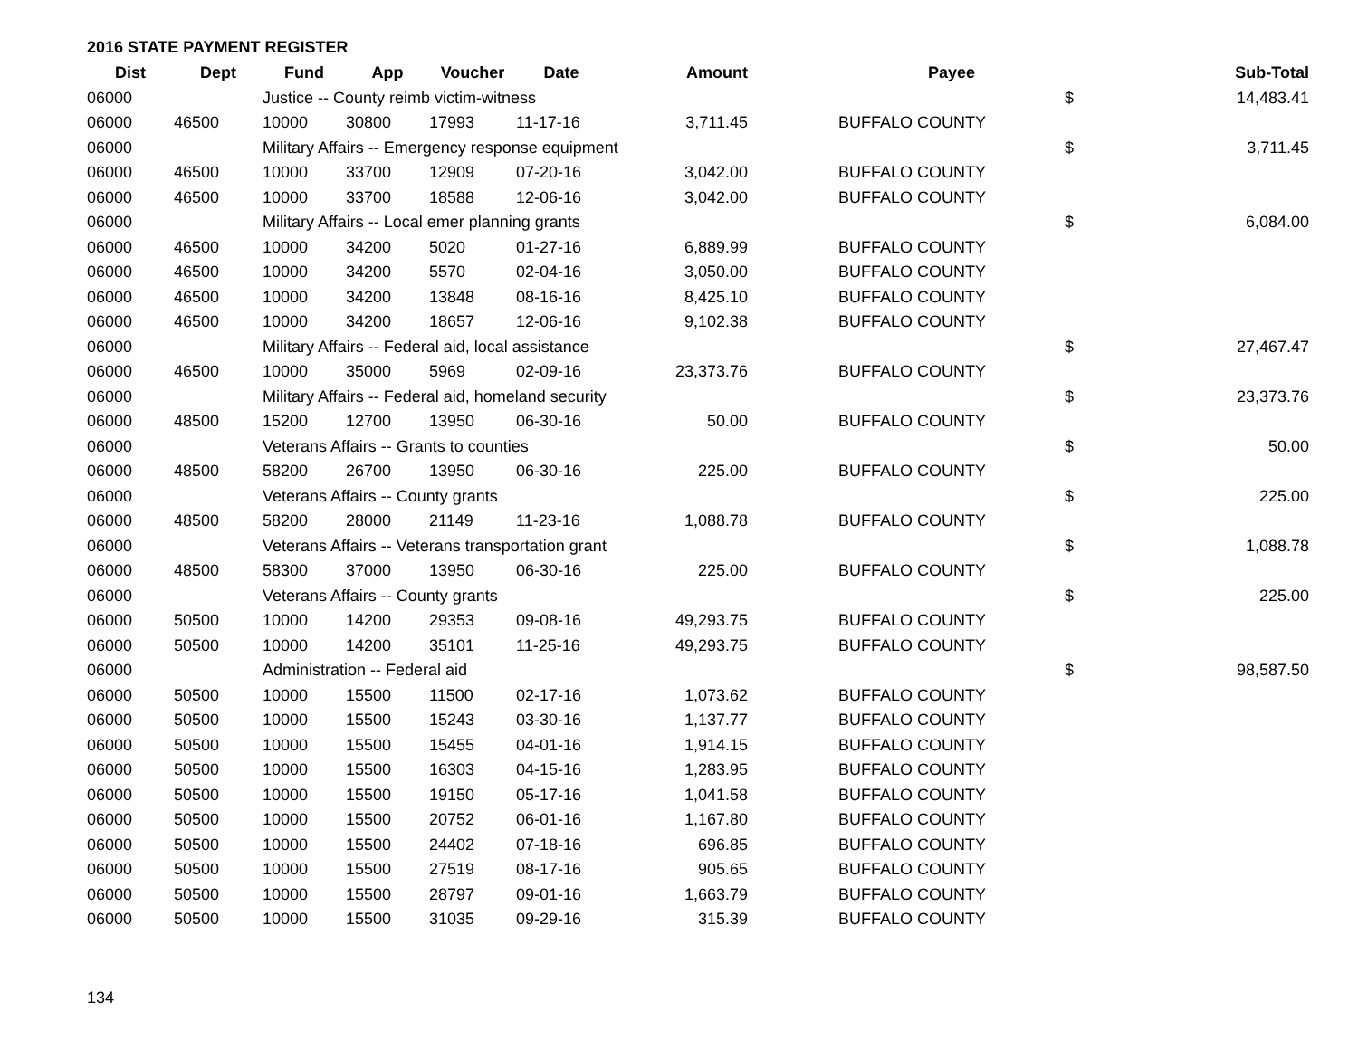2016 STATE PAYMENT REGISTER
| Dist | Dept | Fund | App | Voucher | Date | Amount | | Payee | | Sub-Total |
| --- | --- | --- | --- | --- | --- | --- | --- | --- | --- | --- |
| 06000 | | Justice -- County reimb victim-witness | | | | | | | $ | 14,483.41 |
| 06000 | 46500 | 10000 | 30800 | 17993 | 11-17-16 | 3,711.45 | | BUFFALO COUNTY | | |
| 06000 | | Military Affairs -- Emergency response equipment | | | | | | | $ | 3,711.45 |
| 06000 | 46500 | 10000 | 33700 | 12909 | 07-20-16 | 3,042.00 | | BUFFALO COUNTY | | |
| 06000 | 46500 | 10000 | 33700 | 18588 | 12-06-16 | 3,042.00 | | BUFFALO COUNTY | | |
| 06000 | | Military Affairs -- Local emer planning grants | | | | | | | $ | 6,084.00 |
| 06000 | 46500 | 10000 | 34200 | 5020 | 01-27-16 | 6,889.99 | | BUFFALO COUNTY | | |
| 06000 | 46500 | 10000 | 34200 | 5570 | 02-04-16 | 3,050.00 | | BUFFALO COUNTY | | |
| 06000 | 46500 | 10000 | 34200 | 13848 | 08-16-16 | 8,425.10 | | BUFFALO COUNTY | | |
| 06000 | 46500 | 10000 | 34200 | 18657 | 12-06-16 | 9,102.38 | | BUFFALO COUNTY | | |
| 06000 | | Military Affairs -- Federal aid, local assistance | | | | | | | $ | 27,467.47 |
| 06000 | 46500 | 10000 | 35000 | 5969 | 02-09-16 | 23,373.76 | | BUFFALO COUNTY | | |
| 06000 | | Military Affairs -- Federal aid, homeland security | | | | | | | $ | 23,373.76 |
| 06000 | 48500 | 15200 | 12700 | 13950 | 06-30-16 | 50.00 | | BUFFALO COUNTY | | |
| 06000 | | Veterans Affairs -- Grants to counties | | | | | | | $ | 50.00 |
| 06000 | 48500 | 58200 | 26700 | 13950 | 06-30-16 | 225.00 | | BUFFALO COUNTY | | |
| 06000 | | Veterans Affairs -- County grants | | | | | | | $ | 225.00 |
| 06000 | 48500 | 58200 | 28000 | 21149 | 11-23-16 | 1,088.78 | | BUFFALO COUNTY | | |
| 06000 | | Veterans Affairs -- Veterans transportation grant | | | | | | | $ | 1,088.78 |
| 06000 | 48500 | 58300 | 37000 | 13950 | 06-30-16 | 225.00 | | BUFFALO COUNTY | | |
| 06000 | | Veterans Affairs -- County grants | | | | | | | $ | 225.00 |
| 06000 | 50500 | 10000 | 14200 | 29353 | 09-08-16 | 49,293.75 | | BUFFALO COUNTY | | |
| 06000 | 50500 | 10000 | 14200 | 35101 | 11-25-16 | 49,293.75 | | BUFFALO COUNTY | | |
| 06000 | | Administration -- Federal aid | | | | | | | $ | 98,587.50 |
| 06000 | 50500 | 10000 | 15500 | 11500 | 02-17-16 | 1,073.62 | | BUFFALO COUNTY | | |
| 06000 | 50500 | 10000 | 15500 | 15243 | 03-30-16 | 1,137.77 | | BUFFALO COUNTY | | |
| 06000 | 50500 | 10000 | 15500 | 15455 | 04-01-16 | 1,914.15 | | BUFFALO COUNTY | | |
| 06000 | 50500 | 10000 | 15500 | 16303 | 04-15-16 | 1,283.95 | | BUFFALO COUNTY | | |
| 06000 | 50500 | 10000 | 15500 | 19150 | 05-17-16 | 1,041.58 | | BUFFALO COUNTY | | |
| 06000 | 50500 | 10000 | 15500 | 20752 | 06-01-16 | 1,167.80 | | BUFFALO COUNTY | | |
| 06000 | 50500 | 10000 | 15500 | 24402 | 07-18-16 | 696.85 | | BUFFALO COUNTY | | |
| 06000 | 50500 | 10000 | 15500 | 27519 | 08-17-16 | 905.65 | | BUFFALO COUNTY | | |
| 06000 | 50500 | 10000 | 15500 | 28797 | 09-01-16 | 1,663.79 | | BUFFALO COUNTY | | |
| 06000 | 50500 | 10000 | 15500 | 31035 | 09-29-16 | 315.39 | | BUFFALO COUNTY | | |
134